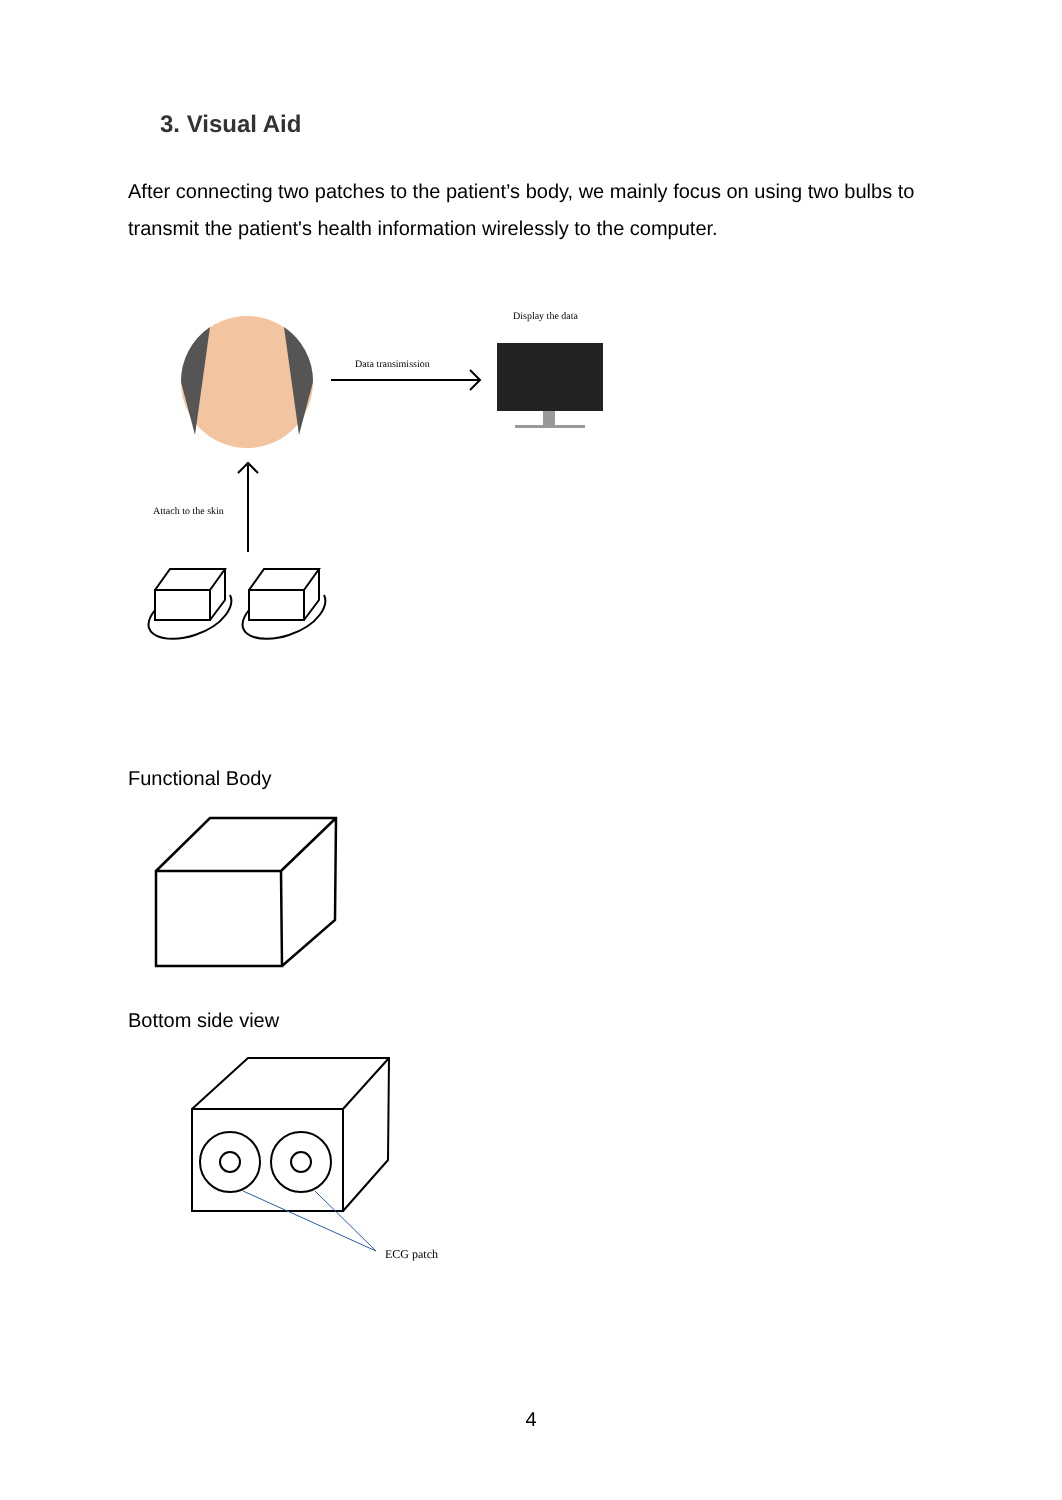3. Visual Aid
After connecting two patches to the patient’s body, we mainly focus on using two bulbs to transmit the patient's health information wirelessly to the computer.
Data transimission
Display the data
Attach to the skin
Functional Body
Bottom side view
ECG patch
4